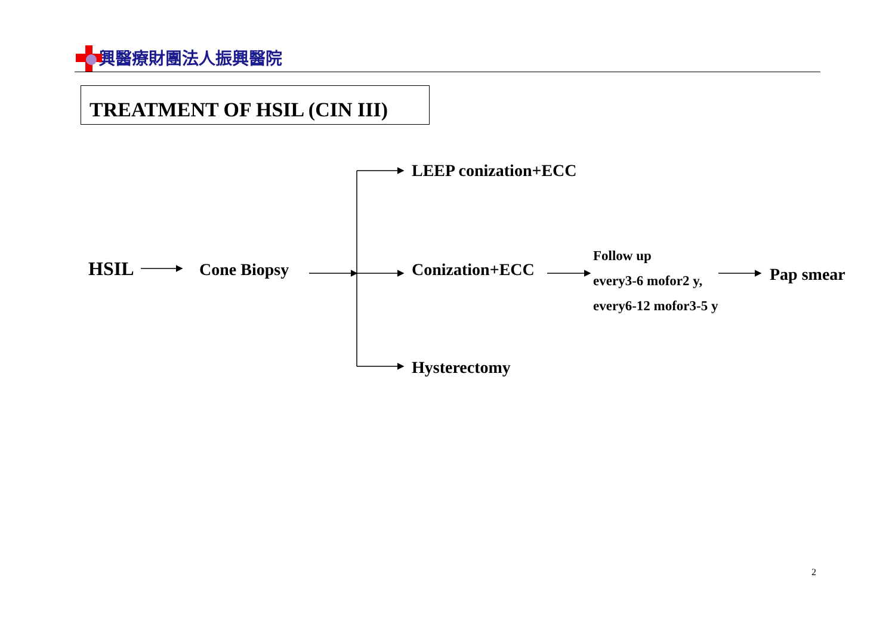興醫療財團法人振興醫院
TREATMENT OF HSIL (CIN III)
HSIL Cone Biopsy
LEEP conization+ECC
Conization+ECC
Hysterectomy
Follow up
every3-6 mofor2 y,
every6-12 mofor3-5 y
Pap smear
2